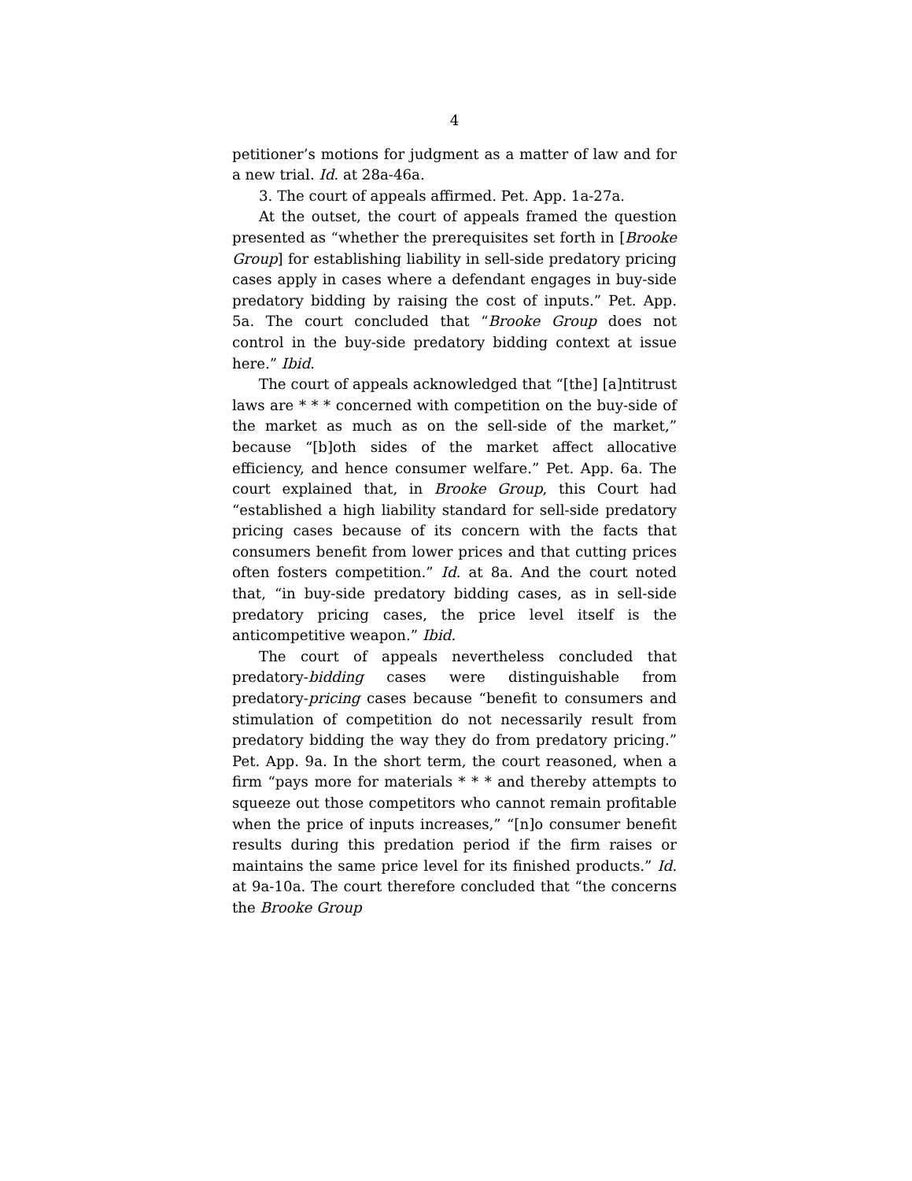4
petitioner’s motions for judgment as a matter of law and for a new trial. Id. at 28a-46a.
3. The court of appeals affirmed. Pet. App. 1a-27a.
At the outset, the court of appeals framed the question presented as “whether the prerequisites set forth in [Brooke Group] for establishing liability in sell-side predatory pricing cases apply in cases where a defendant engages in buy-side predatory bidding by raising the cost of inputs.” Pet. App. 5a. The court concluded that “Brooke Group does not control in the buy-side predatory bidding context at issue here.” Ibid.
The court of appeals acknowledged that “[the] [a]ntitrust laws are * * * concerned with competition on the buy-side of the market as much as on the sell-side of the market,” because “[b]oth sides of the market affect allocative efficiency, and hence consumer welfare.” Pet. App. 6a. The court explained that, in Brooke Group, this Court had “established a high liability standard for sell-side predatory pricing cases because of its concern with the facts that consumers benefit from lower prices and that cutting prices often fosters competition.” Id. at 8a. And the court noted that, “in buy-side predatory bidding cases, as in sell-side predatory pricing cases, the price level itself is the anticompetitive weapon.” Ibid.
The court of appeals nevertheless concluded that predatory-bidding cases were distinguishable from predatory-pricing cases because “benefit to consumers and stimulation of competition do not necessarily result from predatory bidding the way they do from predatory pricing.” Pet. App. 9a. In the short term, the court reasoned, when a firm “pays more for materials * * * and thereby attempts to squeeze out those competitors who cannot remain profitable when the price of inputs increases,” “[n]o consumer benefit results during this predation period if the firm raises or maintains the same price level for its finished products.” Id. at 9a-10a. The court therefore concluded that “the concerns the Brooke Group